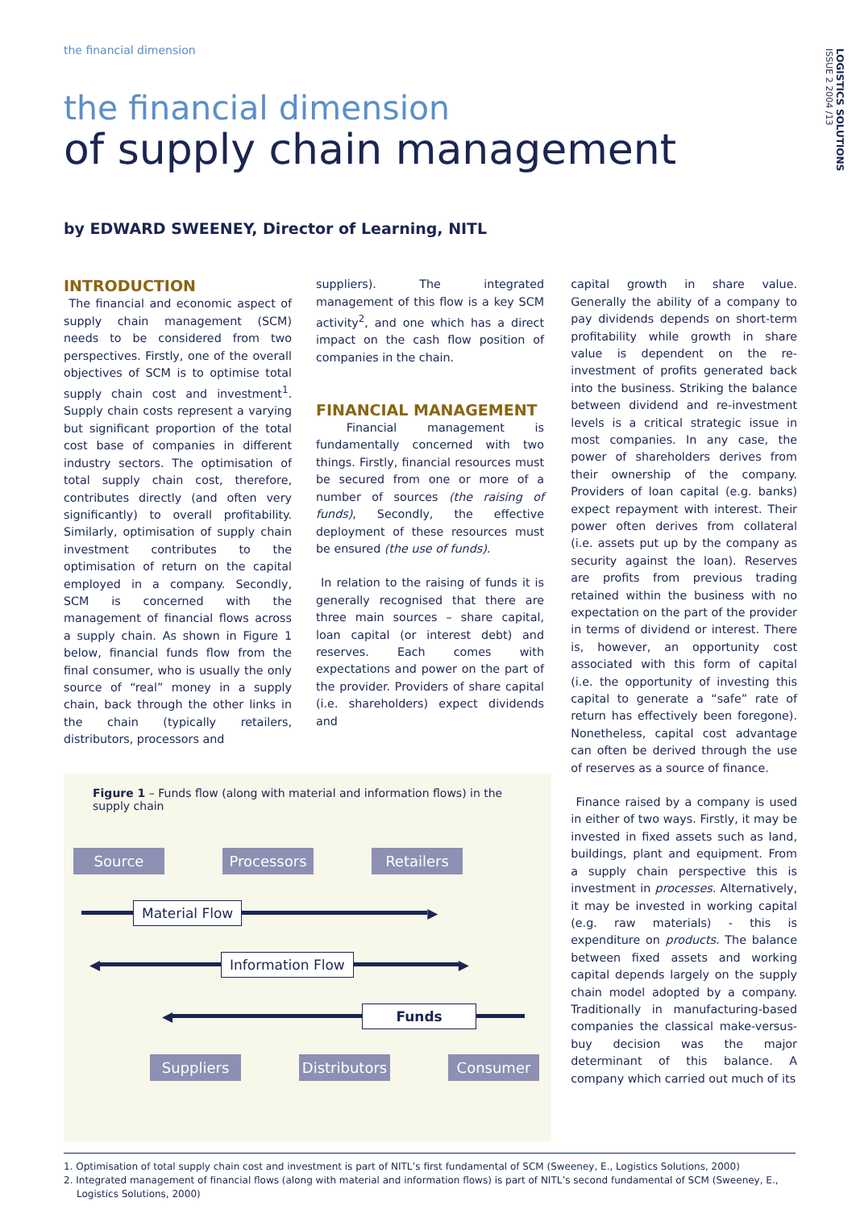the financial dimension
LOGISTICS SOLUTIONS ISSUE 2 2004 /13
the financial dimension
of supply chain management
by EDWARD SWEENEY, Director of Learning, NITL
INTRODUCTION
The financial and economic aspect of supply chain management (SCM) needs to be considered from two perspectives. Firstly, one of the overall objectives of SCM is to optimise total supply chain cost and investment<sup>1</sup>. Supply chain costs represent a varying but significant proportion of the total cost base of companies in different industry sectors. The optimisation of total supply chain cost, therefore, contributes directly (and often very significantly) to overall profitability. Similarly, optimisation of supply chain investment contributes to the optimisation of return on the capital employed in a company. Secondly, SCM is concerned with the management of financial flows across a supply chain. As shown in Figure 1 below, financial funds flow from the final consumer, who is usually the only source of “real” money in a supply chain, back through the other links in the chain (typically retailers, distributors, processors and
suppliers). The integrated management of this flow is a key SCM activity<sup>2</sup>, and one which has a direct impact on the cash flow position of companies in the chain.
FINANCIAL MANAGEMENT
Financial management is fundamentally concerned with two things. Firstly, financial resources must be secured from one or more of a number of sources (the raising of funds), Secondly, the effective deployment of these resources must be ensured (the use of funds).
In relation to the raising of funds it is generally recognised that there are three main sources – share capital, loan capital (or interest debt) and reserves. Each comes with expectations and power on the part of the provider. Providers of share capital (i.e. shareholders) expect dividends and
Figure 1 – Funds flow (along with material and information flows) in the supply chain
Source Processors Retailers
Material Flow ▶
◀ Information Flow ▶
◀ Funds
Suppliers Distributors Consumer
capital growth in share value. Generally the ability of a company to pay dividends depends on short-term profitability while growth in share value is dependent on the re-investment of profits generated back into the business. Striking the balance between dividend and re-investment levels is a critical strategic issue in most companies. In any case, the power of shareholders derives from their ownership of the company. Providers of loan capital (e.g. banks) expect repayment with interest. Their power often derives from collateral (i.e. assets put up by the company as security against the loan). Reserves are profits from previous trading retained within the business with no expectation on the part of the provider in terms of dividend or interest. There is, however, an opportunity cost associated with this form of capital (i.e. the opportunity of investing this capital to generate a “safe” rate of return has effectively been foregone). Nonetheless, capital cost advantage can often be derived through the use of reserves as a source of finance.
Finance raised by a company is used in either of two ways. Firstly, it may be invested in fixed assets such as land, buildings, plant and equipment. From a supply chain perspective this is investment in processes. Alternatively, it may be invested in working capital (e.g. raw materials) - this is expenditure on products. The balance between fixed assets and working capital depends largely on the supply chain model adopted by a company. Traditionally in manufacturing-based companies the classical make-versus-buy decision was the major determinant of this balance. A company which carried out much of its
1. Optimisation of total supply chain cost and investment is part of NITL’s first fundamental of SCM (Sweeney, E., Logistics Solutions, 2000)
2. Integrated management of financial flows (along with material and information flows) is part of NITL’s second fundamental of SCM (Sweeney, E., Logistics Solutions, 2000)